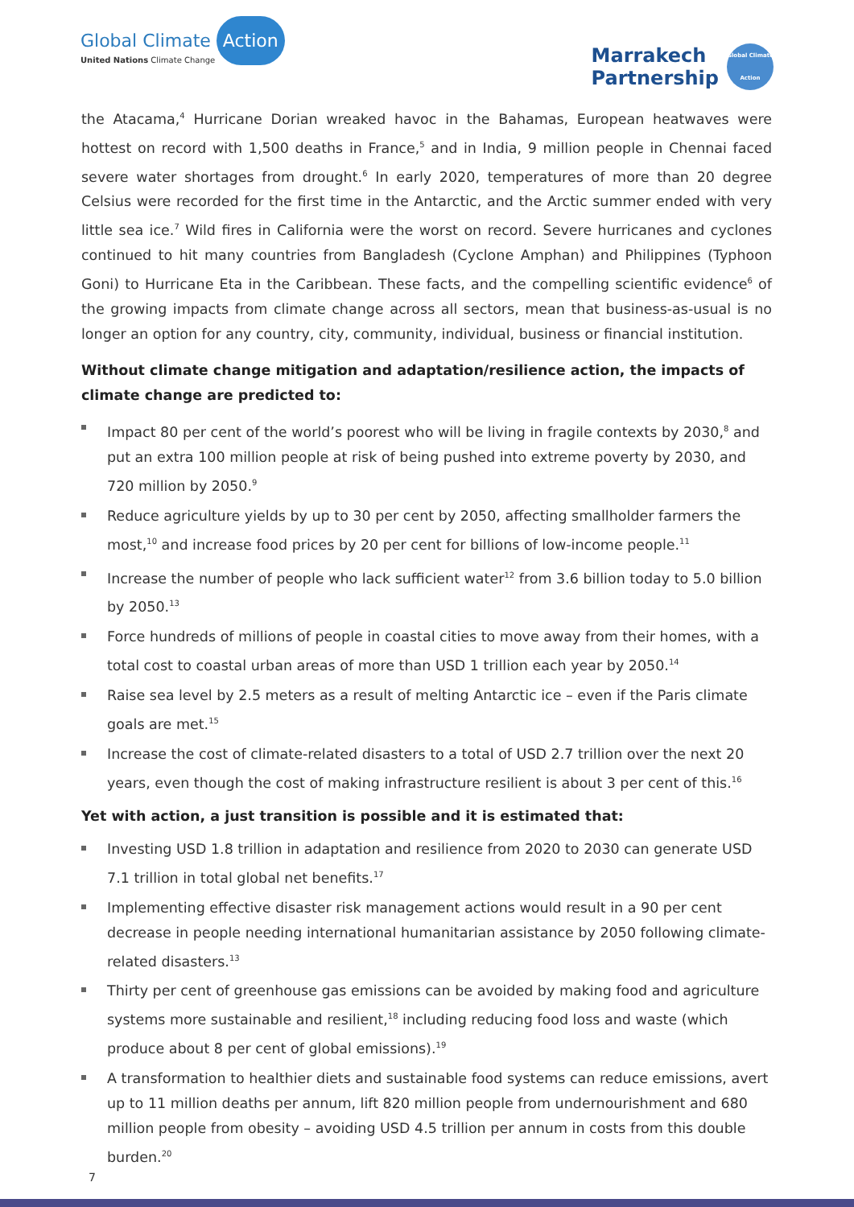Global Climate Action
United Nations Climate Change
Marrakech
Partnership
Global Climate Action
the Atacama,<sup>4</sup> Hurricane Dorian wreaked havoc in the Bahamas, European heatwaves were hottest on record with 1,500 deaths in France,<sup>5</sup> and in India, 9 million people in Chennai faced severe water shortages from drought.<sup>6</sup> In early 2020, temperatures of more than 20 degree Celsius were recorded for the first time in the Antarctic, and the Arctic summer ended with very little sea ice.<sup>7</sup> Wild fires in California were the worst on record. Severe hurricanes and cyclones continued to hit many countries from Bangladesh (Cyclone Amphan) and Philippines (Typhoon Goni) to Hurricane Eta in the Caribbean. These facts, and the compelling scientific evidence<sup>6</sup> of the growing impacts from climate change across all sectors, mean that business-as-usual is no longer an option for any country, city, community, individual, business or financial institution.
Without climate change mitigation and adaptation/resilience action, the impacts of climate change are predicted to:
Impact 80 per cent of the world’s poorest who will be living in fragile contexts by 2030,<sup>8</sup> and put an extra 100 million people at risk of being pushed into extreme poverty by 2030, and 720 million by 2050.<sup>9</sup>
Reduce agriculture yields by up to 30 per cent by 2050, affecting smallholder farmers the most,<sup>10</sup> and increase food prices by 20 per cent for billions of low-income people.<sup>11</sup>
Increase the number of people who lack sufficient water<sup>12</sup> from 3.6 billion today to 5.0 billion by 2050.<sup>13</sup>
Force hundreds of millions of people in coastal cities to move away from their homes, with a total cost to coastal urban areas of more than USD 1 trillion each year by 2050.<sup>14</sup>
Raise sea level by 2.5 meters as a result of melting Antarctic ice – even if the Paris climate goals are met.<sup>15</sup>
Increase the cost of climate-related disasters to a total of USD 2.7 trillion over the next 20 years, even though the cost of making infrastructure resilient is about 3 per cent of this.<sup>16</sup>
Yet with action, a just transition is possible and it is estimated that:
Investing USD 1.8 trillion in adaptation and resilience from 2020 to 2030 can generate USD 7.1 trillion in total global net benefits.<sup>17</sup>
Implementing effective disaster risk management actions would result in a 90 per cent decrease in people needing international humanitarian assistance by 2050 following climate-related disasters.<sup>13</sup>
Thirty per cent of greenhouse gas emissions can be avoided by making food and agriculture systems more sustainable and resilient,<sup>18</sup> including reducing food loss and waste (which produce about 8 per cent of global emissions).<sup>19</sup>
A transformation to healthier diets and sustainable food systems can reduce emissions, avert up to 11 million deaths per annum, lift 820 million people from undernourishment and 680 million people from obesity – avoiding USD 4.5 trillion per annum in costs from this double burden.<sup>20</sup>
7